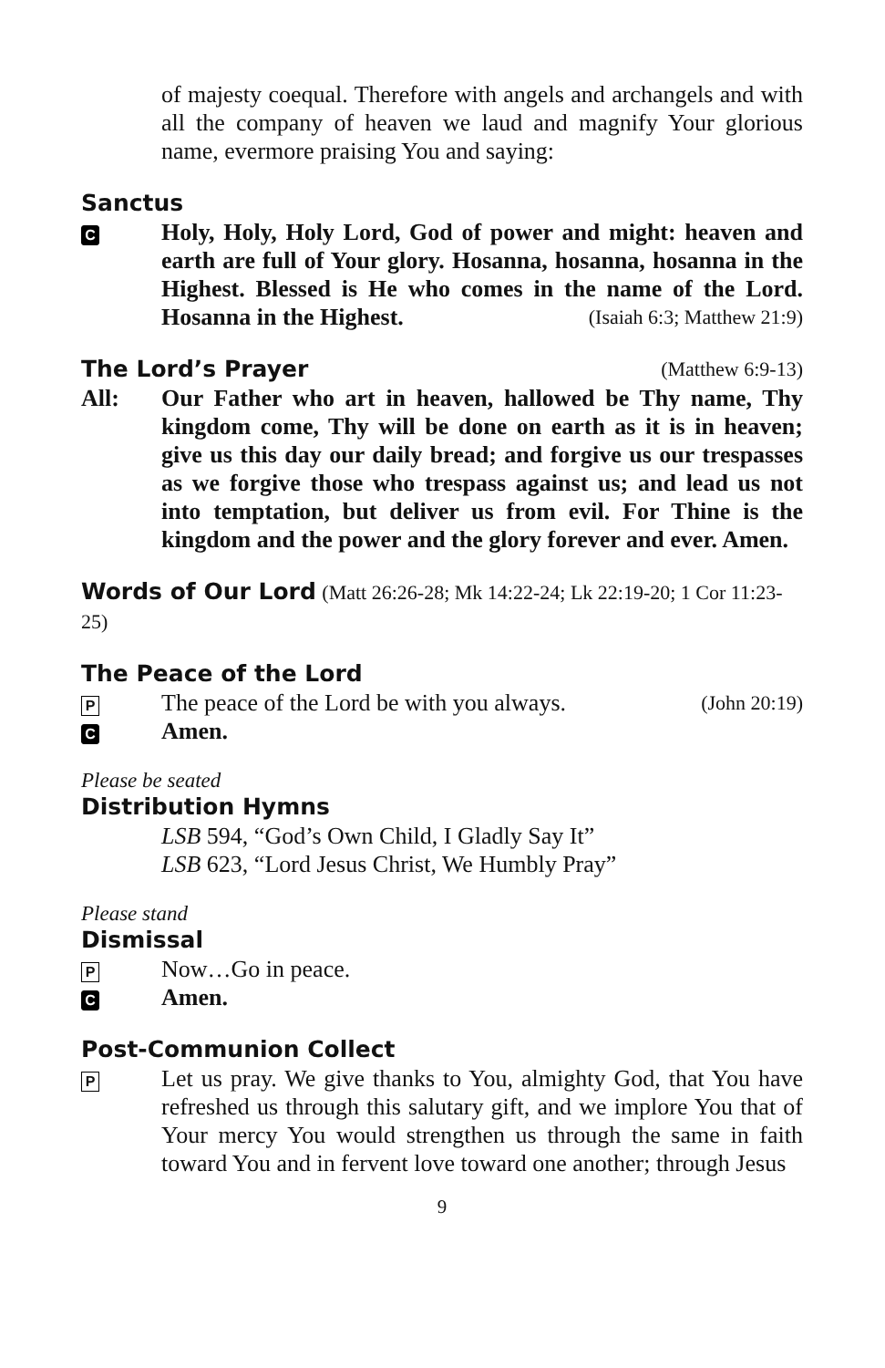of majesty coequal. Therefore with angels and archangels and with all the company of heaven we laud and magnify Your glorious name, evermore praising You and saying:
Sanctus
C
Holy, Holy, Holy Lord, God of power and might: heaven and earth are full of Your glory. Hosanna, hosanna, hosanna in the Highest. Blessed is He who comes in the name of the Lord. Hosanna in the Highest. (Isaiah 6:3; Matthew 21:9)
The Lord’s Prayer (Matthew 6:9-13)
All: Our Father who art in heaven, hallowed be Thy name, Thy kingdom come, Thy will be done on earth as it is in heaven; give us this day our daily bread; and forgive us our trespasses as we forgive those who trespass against us; and lead us not into temptation, but deliver us from evil. For Thine is the kingdom and the power and the glory forever and ever. Amen.
Words of Our Lord
(Matt 26:26-28; Mk 14:22-24; Lk 22:19-20; 1 Cor 11:23-25)
The Peace of the Lord
P
The peace of the Lord be with you always. (John 20:19)
C
Amen.
Please be seated
Distribution Hymns
LSB 594, “God’s Own Child, I Gladly Say It”
LSB 623, “Lord Jesus Christ, We Humbly Pray”
Please stand
Dismissal
P
Now…Go in peace.
C
Amen.
Post-Communion Collect
P
Let us pray. We give thanks to You, almighty God, that You have refreshed us through this salutary gift, and we implore You that of Your mercy You would strengthen us through the same in faith toward You and in fervent love toward one another; through Jesus
9